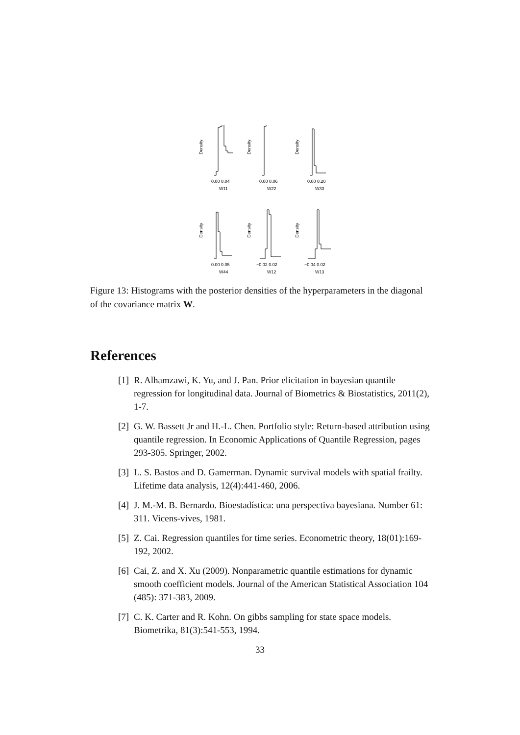Density
0.00 0.04
W11
Density
0.00 0.06
W22
Density
0.00 0.20
W33
Density
0.00 0.05
W44
Density
−0.02 0.02
W12
Density
−0.04 0.02
W13
Figure 13: Histograms with the posterior densities of the hyperparameters in the diagonal of the covariance matrix W.
References
[1] R. Alhamzawi, K. Yu, and J. Pan. Prior elicitation in bayesian quantile regression for longitudinal data. Journal of Biometrics & Biostatistics, 2011(2), 1-7.
[2] G. W. Bassett Jr and H.-L. Chen. Portfolio style: Return-based attribution using quantile regression. In Economic Applications of Quantile Regression, pages 293-305. Springer, 2002.
[3] L. S. Bastos and D. Gamerman. Dynamic survival models with spatial frailty. Lifetime data analysis, 12(4):441-460, 2006.
[4] J. M.-M. B. Bernardo. Bioestadística: una perspectiva bayesiana. Number 61: 311. Vicens-vives, 1981.
[5] Z. Cai. Regression quantiles for time series. Econometric theory, 18(01):169-192, 2002.
[6] Cai, Z. and X. Xu (2009). Nonparametric quantile estimations for dynamic smooth coefficient models. Journal of the American Statistical Association 104 (485): 371-383, 2009.
[7] C. K. Carter and R. Kohn. On gibbs sampling for state space models. Biometrika, 81(3):541-553, 1994.
33